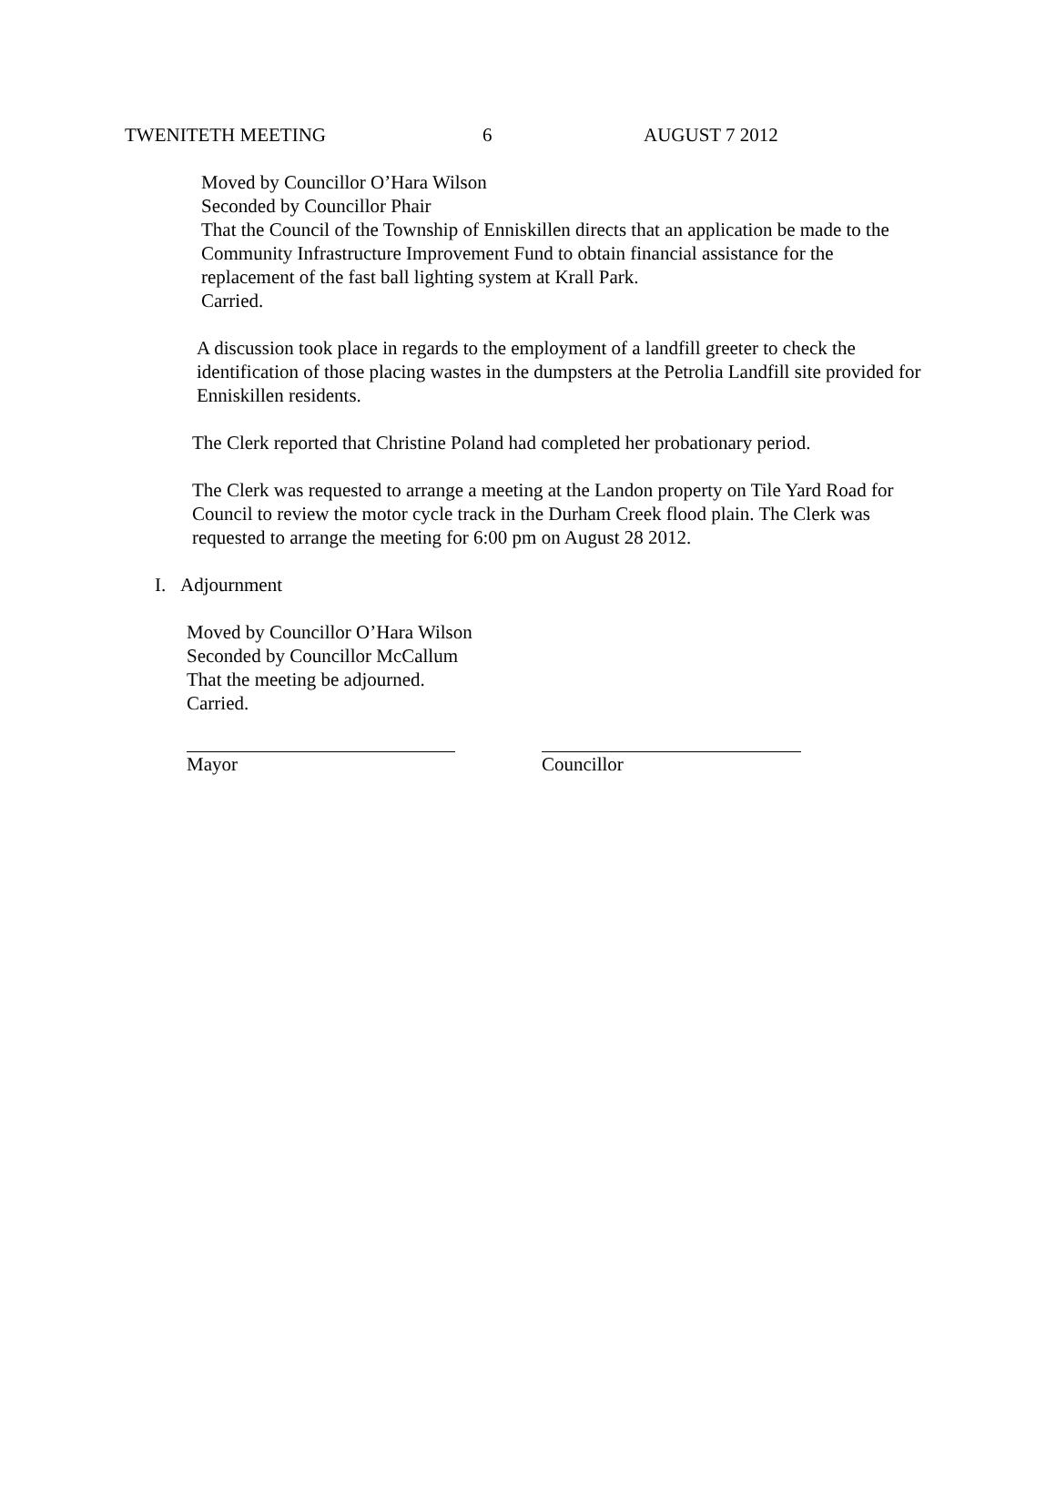TWENITETH MEETING 6 AUGUST 7 2012
Moved by Councillor O’Hara Wilson
Seconded by Councillor Phair
That the Council of the Township of Enniskillen directs that an application be made to the Community Infrastructure Improvement Fund to obtain financial assistance for the replacement of the fast ball lighting system at Krall Park.
Carried.
A discussion took place in regards to the employment of a landfill greeter to check the identification of those placing wastes in the dumpsters at the Petrolia Landfill site provided for Enniskillen residents.
The Clerk reported that Christine Poland had completed her probationary period.
The Clerk was requested to arrange a meeting at the Landon property on Tile Yard Road for Council to review the motor cycle track in the Durham Creek flood plain. The Clerk was requested to arrange the meeting for 6:00 pm on August 28 2012.
I. Adjournment
Moved by Councillor O’Hara Wilson
Seconded by Councillor McCallum
That the meeting be adjourned.
Carried.
Mayor Councillor